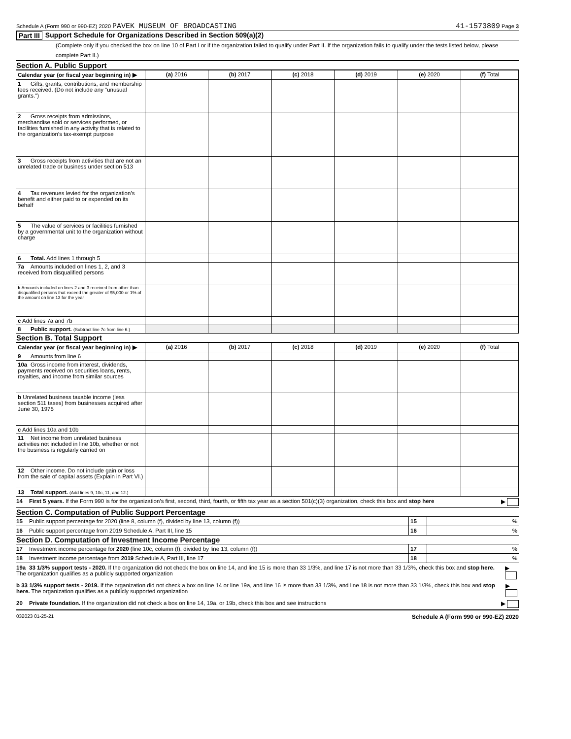Schedule A (Form 990 or 990-EZ) 2020 PAVEK MUSEUM OF BROADCASTING 41-1573809 Page 3
Part III Support Schedule for Organizations Described in Section 509(a)(2)
(Complete only if you checked the box on line 10 of Part I or if the organization failed to qualify under Part II. If the organization fails to qualify under the tests listed below, please complete Part II.)
Section A. Public Support
| Calendar year (or fiscal year beginning in) ▶ | (a) 2016 | (b) 2017 | (c) 2018 | (d) 2019 | (e) 2020 | (f) Total |
| 1 Gifts, grants, contributions, and membership fees received. (Do not include any "unusual grants.") | | | | | | |
| 2 Gross receipts from admissions, merchandise sold or services performed, or facilities furnished in any activity that is related to the organization’s tax-exempt purpose | | | | | | |
| 3 Gross receipts from activities that are not an unrelated trade or business under section 513 | | | | | | |
| 4 Tax revenues levied for the organization’s benefit and either paid to or expended on its behalf | | | | | | |
| 5 The value of services or facilities furnished by a governmental unit to the organization without charge | | | | | | |
| 6 Total. Add lines 1 through 5 | | | | | | |
| 7a Amounts included on lines 1, 2, and 3 received from disqualified persons | | | | | | |
| b Amounts included on lines 2 and 3 received from other than disqualified persons that exceed the greater of $5,000 or 1% of the amount on line 13 for the year | | | | | | |
| c Add lines 7a and 7b | | | | | | |
| 8 Public support. (Subtract line 7c from line 6.) | | | | | | |
Section B. Total Support
| Calendar year (or fiscal year beginning in) ▶ | (a) 2016 | (b) 2017 | (c) 2018 | (d) 2019 | (e) 2020 | (f) Total |
| 9 Amounts from line 6 | | | | | | |
| 10a Gross income from interest, dividends, payments received on securities loans, rents, royalties, and income from similar sources | | | | | | |
| b Unrelated business taxable income (less section 511 taxes) from businesses acquired after June 30, 1975 | | | | | | |
| c Add lines 10a and 10b | | | | | | |
| 11 Net income from unrelated business activities not included in line 10b, whether or not the business is regularly carried on | | | | | | |
| 12 Other income. Do not include gain or loss from the sale of capital assets (Explain in Part VI.) | | | | | | |
| 13 Total support. (Add lines 9, 10c, 11, and 12.) | | | | | | |
14 First 5 years. If the Form 990 is for the organization’s first, second, third, fourth, or fifth tax year as a section 501(c)(3) organization, check this box and stop here ▶
Section C. Computation of Public Support Percentage
15 Public support percentage for 2020 (line 8, column (f), divided by line 13, column (f)) 15%
16 Public support percentage from 2019 Schedule A, Part III, line 15 16%
Section D. Computation of Investment Income Percentage
17 Investment income percentage for 2020 (line 10c, column (f), divided by line 13, column (f)) 17%
18 Investment income percentage from 2019 Schedule A, Part III, line 17 18%
19a 33 1/3% support tests - 2020. If the organization did not check the box on line 14, and line 15 is more than 33 1/3%, and line 17 is not more than 33 1/3%, check this box and stop here. The organization qualifies as a publicly supported organization ▶
b 33 1/3% support tests - 2019. If the organization did not check a box on line 14 or line 19a, and line 16 is more than 33 1/3%, and line 18 is not more than 33 1/3%, check this box and stop here. The organization qualifies as a publicly supported organization ▶
20 Private foundation. If the organization did not check a box on line 14, 19a, or 19b, check this box and see instructions ▶
032023 01-25-21 Schedule A (Form 990 or 990-EZ) 2020